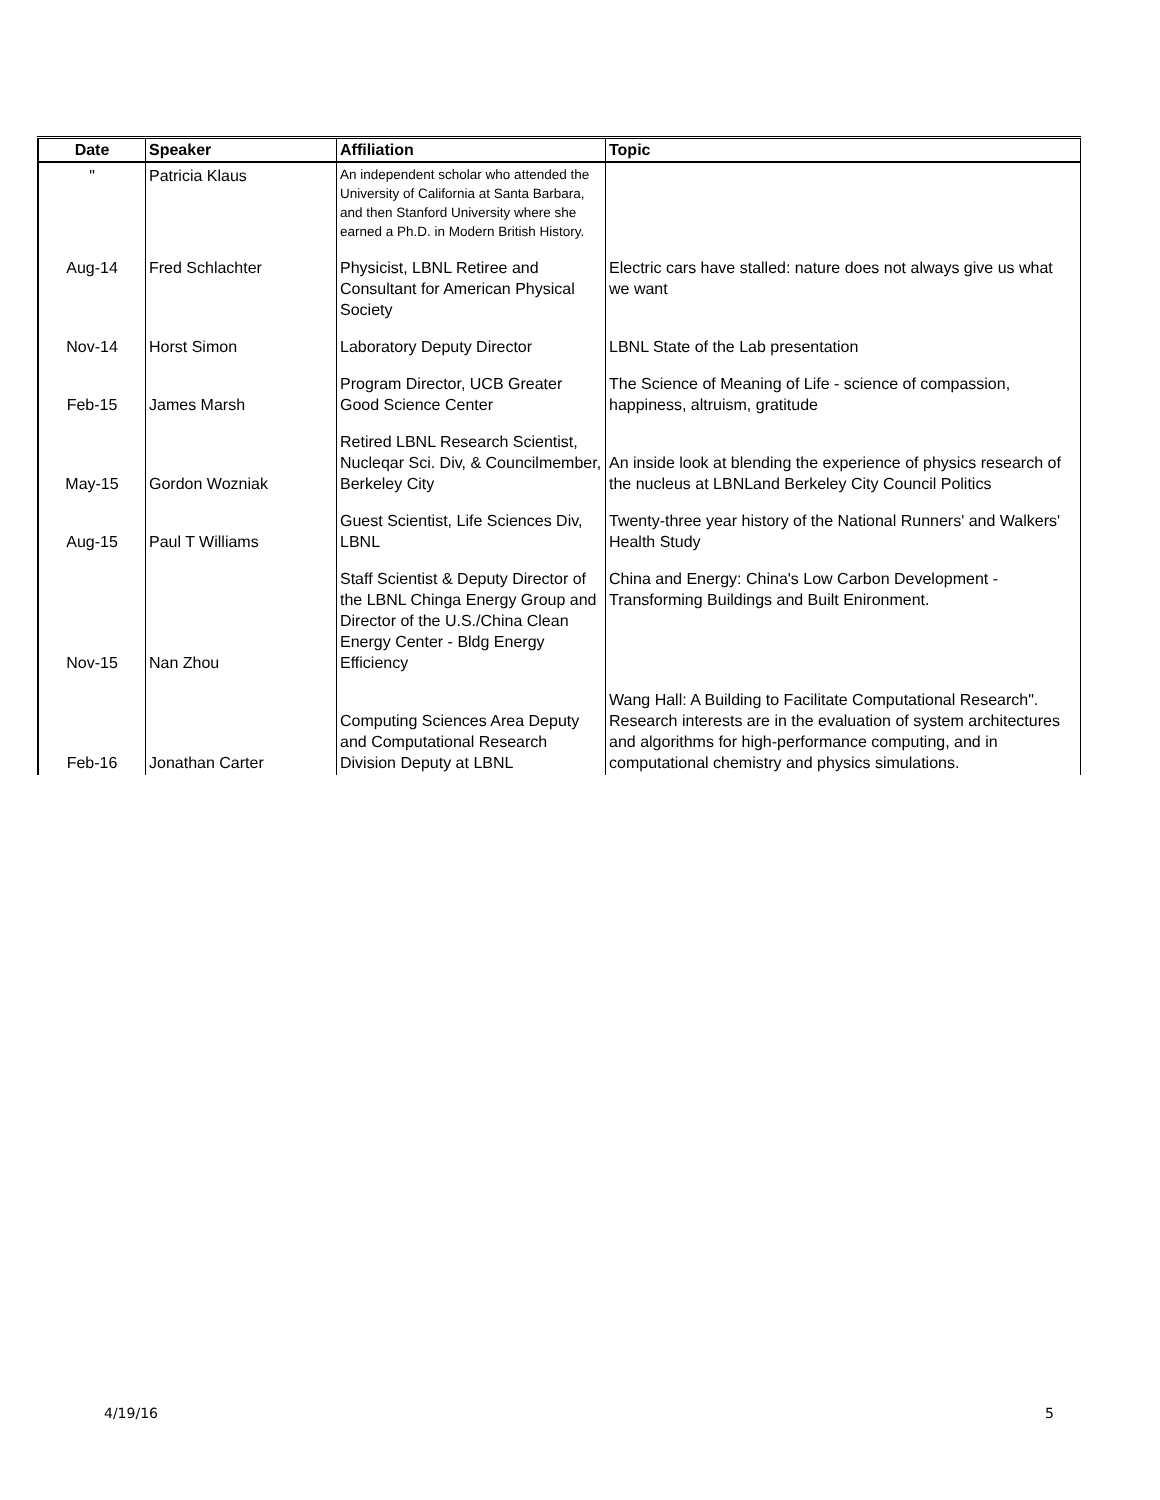| Date | Speaker | Affiliation | Topic |
| --- | --- | --- | --- |
| " | Patricia Klaus | An independent scholar who attended the University of California at Santa Barbara, and then Stanford University where she earned a Ph.D. in Modern British History. | |
| Aug-14 | Fred Schlachter | Physicist, LBNL Retiree and Consultant for American Physical Society | Electric cars have stalled: nature does not always give us what we want |
| Nov-14 | Horst Simon | Laboratory Deputy Director | LBNL State of the Lab presentation |
| Feb-15 | James Marsh | Program Director, UCB Greater Good Science Center | The Science of Meaning of Life - science of compassion, happiness, altruism, gratitude |
| May-15 | Gordon Wozniak | Retired LBNL Research Scientist, Nucleqar Sci. Div, & Councilmember, Berkeley City | An inside look at blending the experience of physics research of the nucleus at LBNLand Berkeley City Council Politics |
| Aug-15 | Paul T Williams | Guest Scientist, Life Sciences Div, LBNL | Twenty-three year history of the National Runners' and Walkers' Health Study |
| Nov-15 | Nan Zhou | Staff Scientist & Deputy Director of the LBNL Chinga Energy Group and Director of the U.S./China Clean Energy Center - Bldg Energy Efficiency | China and Energy: China's Low Carbon Development - Transforming Buildings and Built Enironment. |
| Feb-16 | Jonathan Carter | Computing Sciences Area Deputy and Computational Research Division Deputy at LBNL | Wang Hall: A Building to Facilitate Computational Research". Research interests are in the evaluation of system architectures and algorithms for high-performance computing, and in computational chemistry and physics simulations. |
4/19/16 5